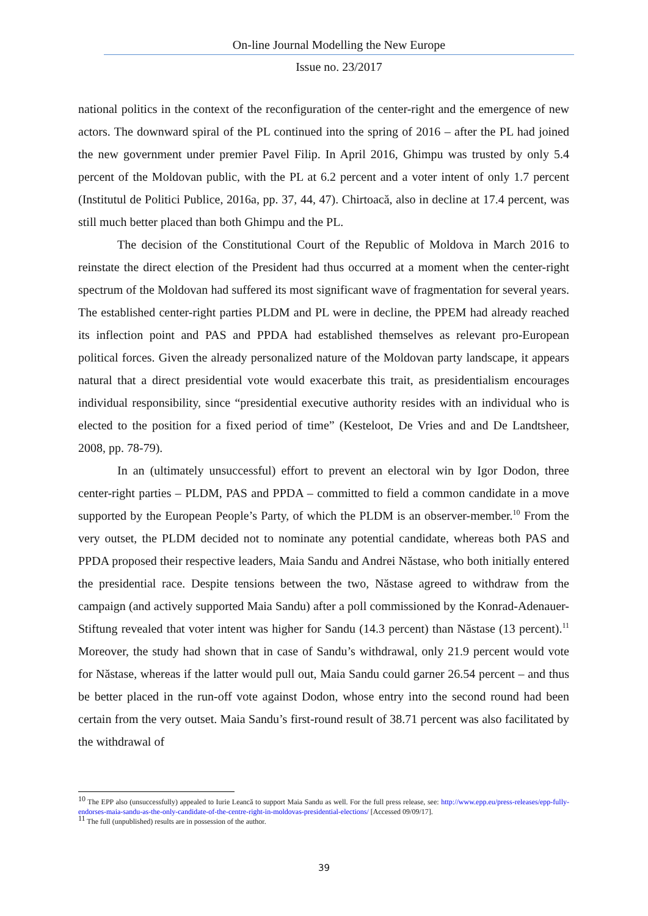On-line Journal Modelling the New Europe
Issue no. 23/2017
national politics in the context of the reconfiguration of the center-right and the emergence of new actors. The downward spiral of the PL continued into the spring of 2016 – after the PL had joined the new government under premier Pavel Filip. In April 2016, Ghimpu was trusted by only 5.4 percent of the Moldovan public, with the PL at 6.2 percent and a voter intent of only 1.7 percent (Institutul de Politici Publice, 2016a, pp. 37, 44, 47). Chirtoacă, also in decline at 17.4 percent, was still much better placed than both Ghimpu and the PL.
The decision of the Constitutional Court of the Republic of Moldova in March 2016 to reinstate the direct election of the President had thus occurred at a moment when the center-right spectrum of the Moldovan had suffered its most significant wave of fragmentation for several years. The established center-right parties PLDM and PL were in decline, the PPEM had already reached its inflection point and PAS and PPDA had established themselves as relevant pro-European political forces. Given the already personalized nature of the Moldovan party landscape, it appears natural that a direct presidential vote would exacerbate this trait, as presidentialism encourages individual responsibility, since “presidential executive authority resides with an individual who is elected to the position for a fixed period of time” (Kesteloot, De Vries and and De Landtsheer, 2008, pp. 78-79).
In an (ultimately unsuccessful) effort to prevent an electoral win by Igor Dodon, three center-right parties – PLDM, PAS and PPDA – committed to field a common candidate in a move supported by the European People’s Party, of which the PLDM is an observer-member.<sup>10</sup> From the very outset, the PLDM decided not to nominate any potential candidate, whereas both PAS and PPDA proposed their respective leaders, Maia Sandu and Andrei Năstase, who both initially entered the presidential race. Despite tensions between the two, Năstase agreed to withdraw from the campaign (and actively supported Maia Sandu) after a poll commissioned by the Konrad-Adenauer-Stiftung revealed that voter intent was higher for Sandu (14.3 percent) than Năstase (13 percent).<sup>11</sup> Moreover, the study had shown that in case of Sandu’s withdrawal, only 21.9 percent would vote for Năstase, whereas if the latter would pull out, Maia Sandu could garner 26.54 percent – and thus be better placed in the run-off vote against Dodon, whose entry into the second round had been certain from the very outset. Maia Sandu’s first-round result of 38.71 percent was also facilitated by the withdrawal of
<sup>10</sup> The EPP also (unsuccessfully) appealed to Iurie Leancă to support Maia Sandu as well. For the full press release, see: http://www.epp.eu/press-releases/epp-fully-endorses-maia-sandu-as-the-only-candidate-of-the-centre-right-in-moldovas-presidential-elections/ [Accessed 09/09/17].
<sup>11</sup> The full (unpublished) results are in possession of the author.
39